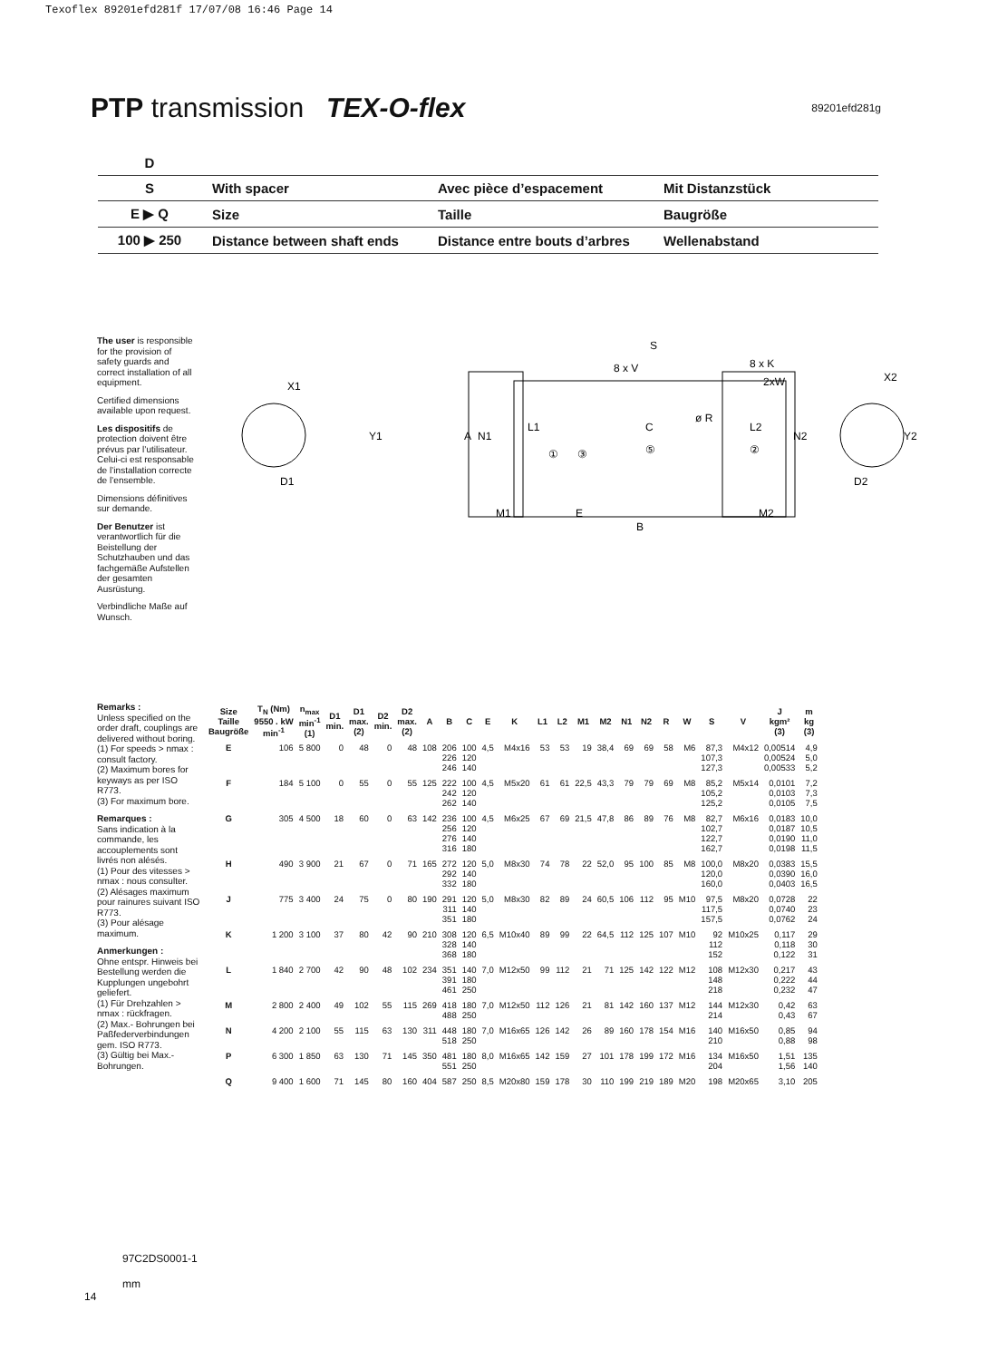Texoflex 89201efd281f 17/07/08 16:46 Page 14
PTP transmission TEX-O-flex
89201efd281g
| D | | | |
| S | With spacer | Avec pièce d’espacement | Mit Distanzstück |
| E ▶ Q | Size | Taille | Baugröße |
| 100 ▶ 250 | Distance between shaft ends | Distance entre bouts d’arbres | Wellenabstand |
The user is responsible for the provision of safety guards and correct installation of all equipment.
Certified dimensions available upon request.
Les dispositifs de protection doivent être prévus par l’utilisateur. Celui-ci est responsable de l’installation correcte de l’ensemble.
Dimensions définitives sur demande.
Der Benutzer ist verantwortlich für die Beistellung der Schutzhauben und das fachgemäße Aufstellen der gesamten Ausrüstung.
Verbindliche Maße auf Wunsch.
S
8 x V
8 x K
2xW
X1
Y1
D1
A
N1
L1
C
ø R
L2
N2
①
③
⑤
②
M1
E
B
M2
X2
Y2
D2
Remarks :
Unless specified on the order draft, couplings are delivered without boring.
(1) For speeds > nmax : consult factory.
(2) Maximum bores for keyways as per ISO R773.
(3) For maximum bore.
Remarques :
Sans indication à la commande, les accouplements sont livrés non alésés.
(1) Pour des vitesses > nmax : nous consulter.
(2) Alésages maximum pour rainures suivant ISO R773.
(3) Pour alésage maximum.
Anmerkungen :
Ohne entspr. Hinweis bei Bestellung werden die Kupplungen ungebohrt geliefert.
(1) Für Drehzahlen > nmax : rückfragen.
(2) Max.- Bohrungen bei Paßfederverbindungen gem. ISO R773.
(3) Gültig bei Max.- Bohrungen.
| Size Taille Baugröße | T<sub>N</sub> (Nm) 9550 . kW min<sup>-1</sup> | n<sub>max</sub> min<sup>-1</sup> (1) | D1 min. | D1 max. (2) | D2 min. | D2 max. (2) | A | B | C | E | K | L1 | L2 | M1 | M2 | N1 | N2 | R | W | S | V | J kgm² (3) | m kg (3) |
| --- | --- | --- | --- | --- | --- | --- | --- | --- | --- | --- | --- | --- | --- | --- | --- | --- | --- | --- | --- | --- | --- | --- | --- |
| E | 106 | 5 800 | 0 | 48 | 0 | 48 | 108 | 206 226 246 | 100 120 140 | 4,5 | M4x16 | 53 | 53 | 19 | 38,4 | 69 | 69 | 58 | M6 | 87,3 107,3 127,3 | M4x12 | 0,00514 0,00524 0,00533 | 4,9 5,0 5,2 |
| F | 184 | 5 100 | 0 | 55 | 0 | 55 | 125 | 222 242 262 | 100 120 140 | 4,5 | M5x20 | 61 | 61 | 22,5 | 43,3 | 79 | 79 | 69 | M8 | 85,2 105,2 125,2 | M5x14 | 0,0101 0,0103 0,0105 | 7,2 7,3 7,5 |
| G | 305 | 4 500 | 18 | 60 | 0 | 63 | 142 | 236 256 276 316 | 100 120 140 180 | 4,5 | M6x25 | 67 | 69 | 21,5 | 47,8 | 86 | 89 | 76 | M8 | 82,7 102,7 122,7 162,7 | M6x16 | 0,0183 0,0187 0,0190 0,0198 | 10,0 10,5 11,0 11,5 |
| H | 490 | 3 900 | 21 | 67 | 0 | 71 | 165 | 272 292 332 | 120 140 180 | 5,0 | M8x30 | 74 | 78 | 22 | 52,0 | 95 | 100 | 85 | M8 | 100,0 120,0 160,0 | M8x20 | 0,0383 0,0390 0,0403 | 15,5 16,0 16,5 |
| J | 775 | 3 400 | 24 | 75 | 0 | 80 | 190 | 291 311 351 | 120 140 180 | 5,0 | M8x30 | 82 | 89 | 24 | 60,5 | 106 | 112 | 95 | M10 | 97,5 117,5 157,5 | M8x20 | 0,0728 0,0740 0,0762 | 22 23 24 |
| K | 1 200 | 3 100 | 37 | 80 | 42 | 90 | 210 | 308 328 368 | 120 140 180 | 6,5 | M10x40 | 89 | 99 | 22 | 64,5 | 112 | 125 | 107 | M10 | 92 112 152 | M10x25 | 0,117 0,118 0,122 | 29 30 31 |
| L | 1 840 | 2 700 | 42 | 90 | 48 | 102 | 234 | 351 391 461 | 140 180 250 | 7,0 | M12x50 | 99 | 112 | 21 | 71 | 125 | 142 | 122 | M12 | 108 148 218 | M12x30 | 0,217 0,222 0,232 | 43 44 47 |
| M | 2 800 | 2 400 | 49 | 102 | 55 | 115 | 269 | 418 488 | 180 250 | 7,0 | M12x50 | 112 | 126 | 21 | 81 | 142 | 160 | 137 | M12 | 144 214 | M12x30 | 0,42 0,43 | 63 67 |
| N | 4 200 | 2 100 | 55 | 115 | 63 | 130 | 311 | 448 518 | 180 250 | 7,0 | M16x65 | 126 | 142 | 26 | 89 | 160 | 178 | 154 | M16 | 140 210 | M16x50 | 0,85 0,88 | 94 98 |
| P | 6 300 | 1 850 | 63 | 130 | 71 | 145 | 350 | 481 551 | 180 250 | 8,0 | M16x65 | 142 | 159 | 27 | 101 | 178 | 199 | 172 | M16 | 134 204 | M16x50 | 1,51 1,56 | 135 140 |
| Q | 9 400 | 1 600 | 71 | 145 | 80 | 160 | 404 | 587 | 250 | 8,5 | M20x80 | 159 | 178 | 30 | 110 | 199 | 219 | 189 | M20 | 198 | M20x65 | 3,10 | 205 |
97C2DS0001-1
mm
14